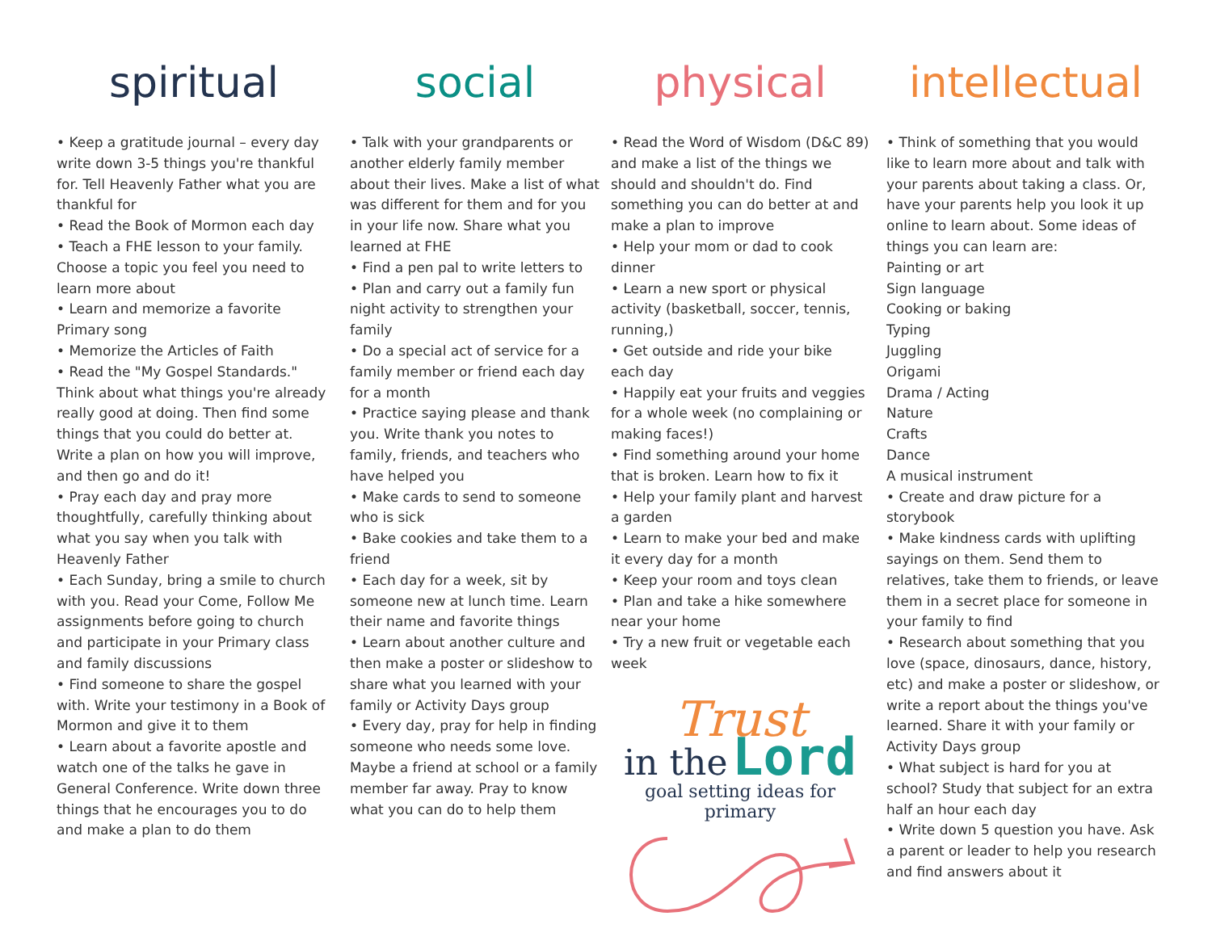spiritual
• Keep a gratitude journal – every day write down 3-5 things you're thankful for. Tell Heavenly Father what you are thankful for
• Read the Book of Mormon each day
• Teach a FHE lesson to your family. Choose a topic you feel you need to learn more about
• Learn and memorize a favorite Primary song
• Memorize the Articles of Faith
• Read the "My Gospel Standards." Think about what things you're already really good at doing. Then find some things that you could do better at. Write a plan on how you will improve, and then go and do it!
• Pray each day and pray more thoughtfully, carefully thinking about what you say when you talk with Heavenly Father
• Each Sunday, bring a smile to church with you. Read your Come, Follow Me assignments before going to church and participate in your Primary class and family discussions
• Find someone to share the gospel with. Write your testimony in a Book of Mormon and give it to them
• Learn about a favorite apostle and watch one of the talks he gave in General Conference. Write down three things that he encourages you to do and make a plan to do them
social
• Talk with your grandparents or another elderly family member about their lives. Make a list of what was different for them and for you in your life now. Share what you learned at FHE
• Find a pen pal to write letters to
• Plan and carry out a family fun night activity to strengthen your family
• Do a special act of service for a family member or friend each day for a month
• Practice saying please and thank you. Write thank you notes to family, friends, and teachers who have helped you
• Make cards to send to someone who is sick
• Bake cookies and take them to a friend
• Each day for a week, sit by someone new at lunch time. Learn their name and favorite things
• Learn about another culture and then make a poster or slideshow to share what you learned with your family or Activity Days group
• Every day, pray for help in finding someone who needs some love. Maybe a friend at school or a family member far away. Pray to know what you can do to help them
physical
• Read the Word of Wisdom (D&C 89) and make a list of the things we should and shouldn't do. Find something you can do better at and make a plan to improve
• Help your mom or dad to cook dinner
• Learn a new sport or physical activity (basketball, soccer, tennis, running,)
• Get outside and ride your bike each day
• Happily eat your fruits and veggies for a whole week (no complaining or making faces!)
• Find something around your home that is broken. Learn how to fix it
• Help your family plant and harvest a garden
• Learn to make your bed and make it every day for a month
• Keep your room and toys clean
• Plan and take a hike somewhere near your home
• Try a new fruit or vegetable each week
Trust
in the Lord
goal setting ideas for primary
intellectual
• Think of something that you would like to learn more about and talk with your parents about taking a class. Or, have your parents help you look it up online to learn about. Some ideas of things you can learn are:
Painting or art
Sign language
Cooking or baking
Typing
Juggling
Origami
Drama / Acting
Nature
Crafts
Dance
A musical instrument
• Create and draw picture for a storybook
• Make kindness cards with uplifting sayings on them. Send them to relatives, take them to friends, or leave them in a secret place for someone in your family to find
• Research about something that you love (space, dinosaurs, dance, history, etc) and make a poster or slideshow, or write a report about the things you've learned. Share it with your family or Activity Days group
• What subject is hard for you at school? Study that subject for an extra half an hour each day
• Write down 5 question you have. Ask a parent or leader to help you research and find answers about it